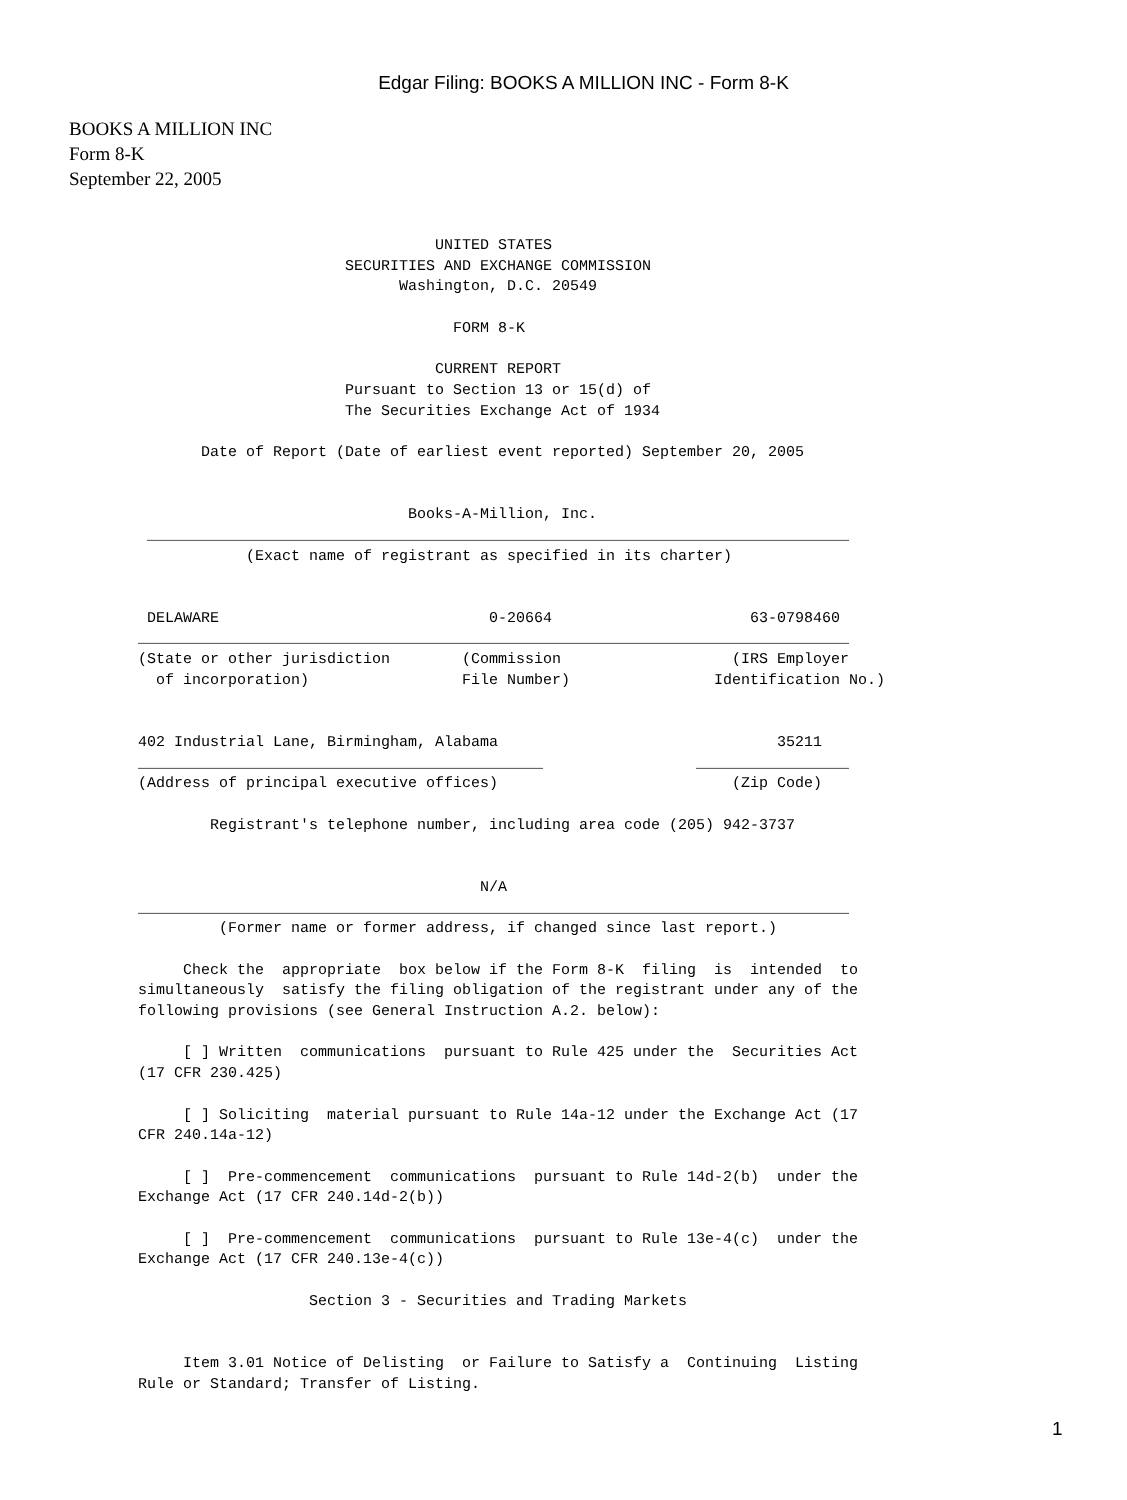Edgar Filing: BOOKS A MILLION INC - Form 8-K
BOOKS A MILLION INC
Form 8-K
September 22, 2005
                                 UNITED STATES
                       SECURITIES AND EXCHANGE COMMISSION
                             Washington, D.C. 20549

                                   FORM 8-K

                                 CURRENT REPORT
                       Pursuant to Section 13 or 15(d) of
                       The Securities Exchange Act of 1934

       Date of Report (Date of earliest event reported) September 20, 2005


                              Books-A-Million, Inc.
 ______________________________________________________________________________
            (Exact name of registrant as specified in its charter)


 DELAWARE                              0-20664                      63-0798460
_______________________________________________________________________________
(State or other jurisdiction        (Commission                   (IRS Employer
  of incorporation)                 File Number)                Identification No.)


402 Industrial Lane, Birmingham, Alabama                               35211
_____________________________________________                 _________________
(Address of principal executive offices)                          (Zip Code)

        Registrant's telephone number, including area code (205) 942-3737


                                      N/A
_______________________________________________________________________________
         (Former name or former address, if changed since last report.)

     Check the  appropriate  box below if the Form 8-K  filing  is  intended  to
simultaneously  satisfy the filing obligation of the registrant under any of the
following provisions (see General Instruction A.2. below):

     [ ] Written  communications  pursuant to Rule 425 under the  Securities Act
(17 CFR 230.425)

     [ ] Soliciting  material pursuant to Rule 14a-12 under the Exchange Act (17
CFR 240.14a-12)

     [ ]  Pre-commencement  communications  pursuant to Rule 14d-2(b)  under the
Exchange Act (17 CFR 240.14d-2(b))

     [ ]  Pre-commencement  communications  pursuant to Rule 13e-4(c)  under the
Exchange Act (17 CFR 240.13e-4(c))

                   Section 3 - Securities and Trading Markets


     Item 3.01 Notice of Delisting  or Failure to Satisfy a  Continuing  Listing
Rule or Standard; Transfer of Listing.
1